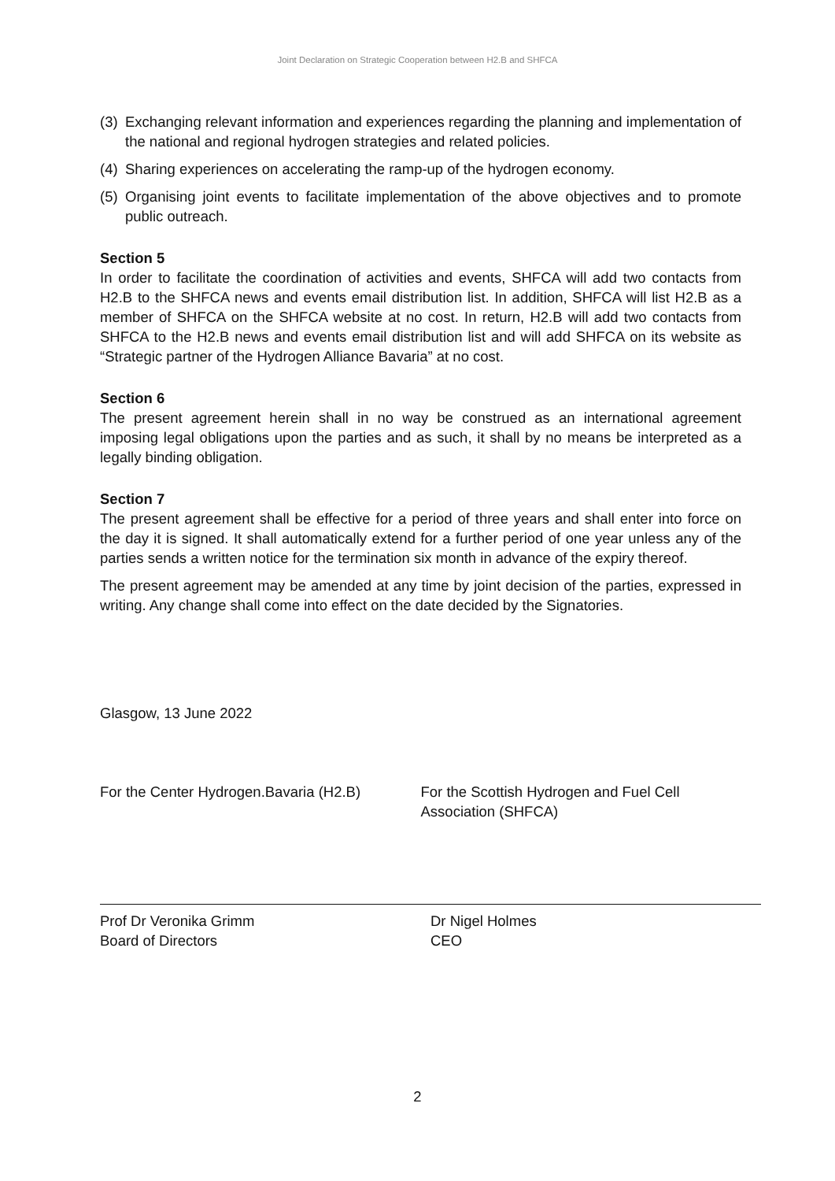Joint Declaration on Strategic Cooperation between H2.B and SHFCA
(3) Exchanging relevant information and experiences regarding the planning and implementation of the national and regional hydrogen strategies and related policies.
(4) Sharing experiences on accelerating the ramp-up of the hydrogen economy.
(5) Organising joint events to facilitate implementation of the above objectives and to promote public outreach.
Section 5
In order to facilitate the coordination of activities and events, SHFCA will add two contacts from H2.B to the SHFCA news and events email distribution list. In addition, SHFCA will list H2.B as a member of SHFCA on the SHFCA website at no cost. In return, H2.B will add two contacts from SHFCA to the H2.B news and events email distribution list and will add SHFCA on its website as “Strategic partner of the Hydrogen Alliance Bavaria” at no cost.
Section 6
The present agreement herein shall in no way be construed as an international agreement imposing legal obligations upon the parties and as such, it shall by no means be interpreted as a legally binding obligation.
Section 7
The present agreement shall be effective for a period of three years and shall enter into force on the day it is signed. It shall automatically extend for a further period of one year unless any of the parties sends a written notice for the termination six month in advance of the expiry thereof.
The present agreement may be amended at any time by joint decision of the parties, expressed in writing. Any change shall come into effect on the date decided by the Signatories.
Glasgow, 13 June 2022
For the Center Hydrogen.Bavaria (H2.B)
For the Scottish Hydrogen and Fuel Cell
Association (SHFCA)
Prof Dr Veronika Grimm
Board of Directors
Dr Nigel Holmes
CEO
2